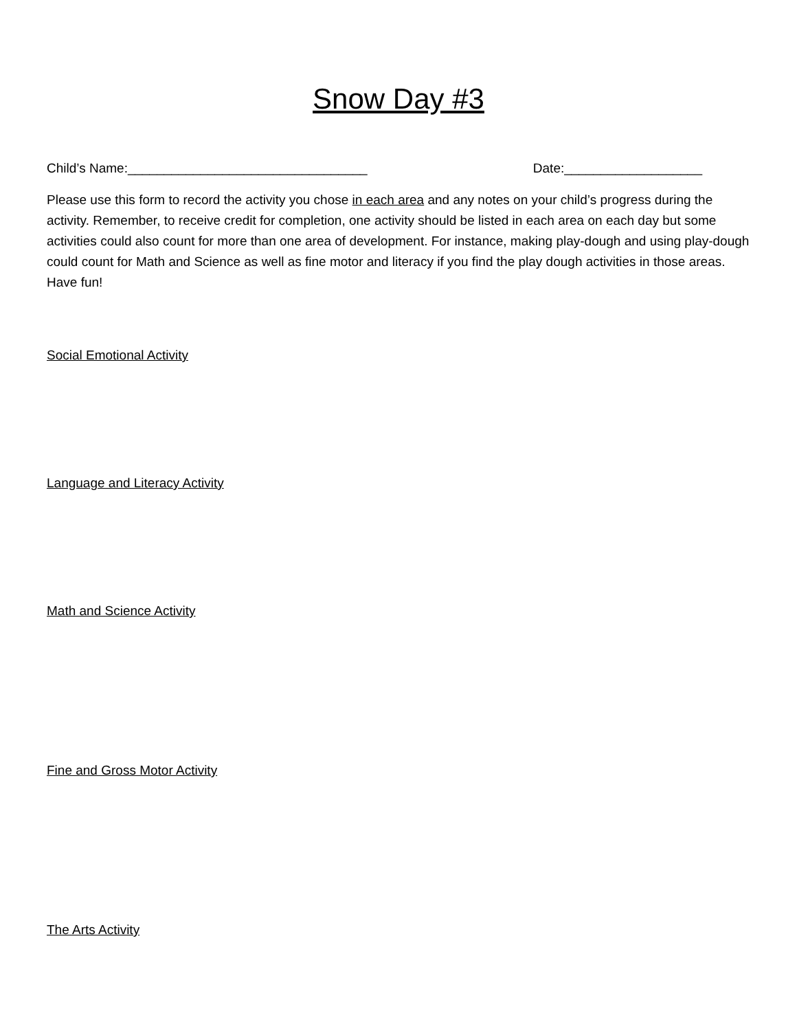Snow Day #3
Child’s Name:_________________________________ Date:___________________
Please use this form to record the activity you chose in each area and any notes on your child’s progress during the activity. Remember, to receive credit for completion, one activity should be listed in each area on each day but some activities could also count for more than one area of development. For instance, making play-dough and using play-dough could count for Math and Science as well as fine motor and literacy if you find the play dough activities in those areas. Have fun!
Social Emotional Activity
Language and Literacy Activity
Math and Science Activity
Fine and Gross Motor Activity
The Arts Activity